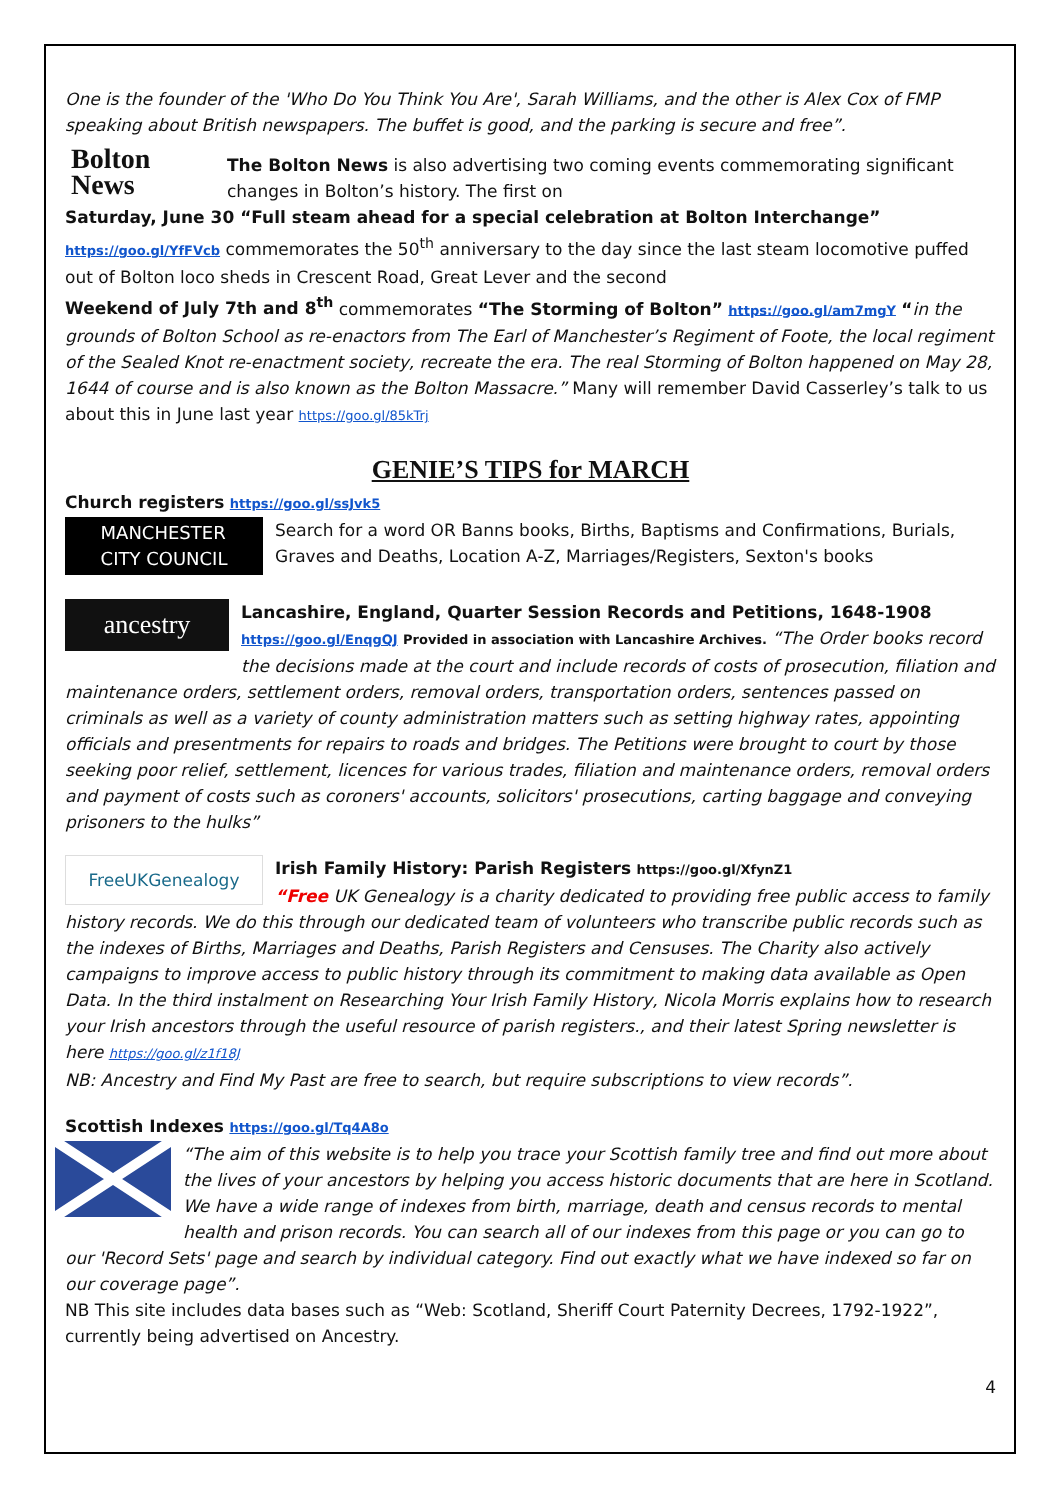One is the founder of the 'Who Do You Think You Are', Sarah Williams, and the other is Alex Cox of FMP speaking about British newspapers. The buffet is good, and the parking is secure and free”.
Bolton News
The Bolton News is also advertising two coming events commemorating significant changes in Bolton’s history. The first on
Saturday, June 30 “Full steam ahead for a special celebration at Bolton Interchange” https://goo.gl/YfFVcb commemorates the 50<sup>th</sup> anniversary to the day since the last steam locomotive puffed out of Bolton loco sheds in Crescent Road, Great Lever and the second
Weekend of July 7th and 8<sup>th</sup> commemorates “The Storming of Bolton” https://goo.gl/am7mgY “in the grounds of Bolton School as re-enactors from The Earl of Manchester’s Regiment of Foote, the local regiment of the Sealed Knot re-enactment society, recreate the era. The real Storming of Bolton happened on May 28, 1644 of course and is also known as the Bolton Massacre.” Many will remember David Casserley’s talk to us about this in June last year https://goo.gl/85kTrj
GENIE’S TIPS for MARCH
Church registers https://goo.gl/ssJvk5
MANCHESTER
CITY COUNCIL
Search for a word OR Banns books, Births, Baptisms and Confirmations, Burials, Graves and Deaths, Location A-Z, Marriages/Registers, Sexton's books
ancestry
Lancashire, England, Quarter Session Records and Petitions, 1648-1908
https://goo.gl/EnqgQJ Provided in association with Lancashire Archives. “The Order books record the decisions made at the court and include records of costs of prosecution, filiation and maintenance orders, settlement orders, removal orders, transportation orders, sentences passed on criminals as well as a variety of county administration matters such as setting highway rates, appointing officials and presentments for repairs to roads and bridges. The Petitions were brought to court by those seeking poor relief, settlement, licences for various trades, filiation and maintenance orders, removal orders and payment of costs such as coroners' accounts, solicitors' prosecutions, carting baggage and conveying prisoners to the hulks”
FreeUKGenealogy
Irish Family History: Parish Registers https://goo.gl/XfynZ1
“Free UK Genealogy is a charity dedicated to providing free public access to family history records. We do this through our dedicated team of volunteers who transcribe public records such as the indexes of Births, Marriages and Deaths, Parish Registers and Censuses. The Charity also actively campaigns to improve access to public history through its commitment to making data available as Open Data. In the third instalment on Researching Your Irish Family History, Nicola Morris explains how to research your Irish ancestors through the useful resource of parish registers., and their latest Spring newsletter is here https://goo.gl/z1f18J
NB: Ancestry and Find My Past are free to search, but require subscriptions to view records”.
Scottish Indexes https://goo.gl/Tq4A8o
“The aim of this website is to help you trace your Scottish family tree and find out more about the lives of your ancestors by helping you access historic documents that are here in Scotland. We have a wide range of indexes from birth, marriage, death and census records to mental health and prison records. You can search all of our indexes from this page or you can go to our 'Record Sets' page and search by individual category. Find out exactly what we have indexed so far on our coverage page”.
NB This site includes data bases such as “Web: Scotland, Sheriff Court Paternity Decrees, 1792-1922”, currently being advertised on Ancestry.
4